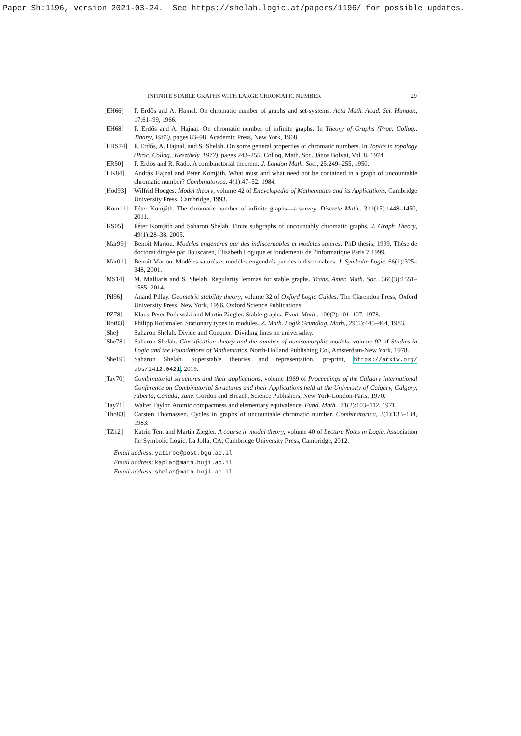Paper Sh:1196, version 2021-03-24. See https://shelah.logic.at/papers/1196/ for possible updates.
INFINITE STABLE GRAPHS WITH LARGE CHROMATIC NUMBER 29
[EH66] P. Erdős and A. Hajnal. On chromatic number of graphs and set-systems. Acta Math. Acad. Sci. Hungar., 17:61–99, 1966.
[EH68] P. Erdős and A. Hajnal. On chromatic number of infinite graphs. In Theory of Graphs (Proc. Colloq., Tihany, 1966), pages 83–98. Academic Press, New York, 1968.
[EHS74] P. Erdős, A. Hajnal, and S. Shelah. On some general properties of chromatic numbers. In Topics in topology (Proc. Colloq., Keszthely, 1972), pages 243–255. Colloq. Math. Soc. János Bolyai, Vol. 8, 1974.
[ER50] P. Erdös and R. Rado. A combinatorial theorem. J. London Math. Soc., 25:249–255, 1950.
[HK84] András Hajnal and Péter Komjáth. What must and what need not be contained in a graph of uncountable chromatic number? Combinatorica, 4(1):47–52, 1984.
[Hod93] Wilfrid Hodges. Model theory, volume 42 of Encyclopedia of Mathematics and its Applications. Cambridge University Press, Cambridge, 1993.
[Kom11] Péter Komjáth. The chromatic number of infinite graphs—a survey. Discrete Math., 311(15):1448–1450, 2011.
[KS05] Péter Komjáth and Saharon Shelah. Finite subgraphs of uncountably chromatic graphs. J. Graph Theory, 49(1):28–38, 2005.
[Mar99] Benoit Mariou. Modeles engendres par des indiscernables et modeles satures. PhD thesis, 1999. Thèse de doctorat dirigée par Bouscaren, Élisabeth Logique et fondements de l'informatique Paris 7 1999.
[Mar01] Benoît Mariou. Modèles saturés et modèles engendrés par des indiscernables. J. Symbolic Logic, 66(1):325–348, 2001.
[MS14] M. Malliaris and S. Shelah. Regularity lemmas for stable graphs. Trans. Amer. Math. Soc., 366(3):1551–1585, 2014.
[Pil96] Anand Pillay. Geometric stability theory, volume 32 of Oxford Logic Guides. The Clarendon Press, Oxford University Press, New York, 1996. Oxford Science Publications.
[PZ78] Klaus-Peter Podewski and Martin Ziegler. Stable graphs. Fund. Math., 100(2):101–107, 1978.
[Rot83] Philipp Rothmaler. Stationary types in modules. Z. Math. Logik Grundlag. Math., 29(5):445–464, 1983.
[She] Saharon Shelah. Divide and Conquer: Dividing lines on universality.
[She78] Saharon Shelah. Classification theory and the number of nonisomorphic models, volume 92 of Studies in Logic and the Foundations of Mathematics. North-Holland Publishing Co., Amsterdam-New York, 1978.
[She19] Saharon Shelah. Superstable theories and representation. preprint, https://arxiv.org/ abs/1412.0421, 2019.
[Tay70] Combinatorial structures and their applications, volume 1969 of Proceedings of the Calgary International Conference on Combinatorial Structures and their Applications held at the University of Calgary, Calgary, Alberta, Canada, June. Gordon and Breach, Science Publishers, New York-London-Paris, 1970.
[Tay71] Walter Taylor. Atomic compactness and elementary equivalence. Fund. Math., 71(2):103–112, 1971.
[Tho83] Carsten Thomassen. Cycles in graphs of uncountable chromatic number. Combinatorica, 3(1):133–134, 1983.
[TZ12] Katrin Tent and Martin Ziegler. A course in model theory, volume 40 of Lecture Notes in Logic. Association for Symbolic Logic, La Jolla, CA; Cambridge University Press, Cambridge, 2012.
Email address: yatirbe@post.bgu.ac.il
Email address: kaplan@math.huji.ac.il
Email address: shelah@math.huji.ac.il